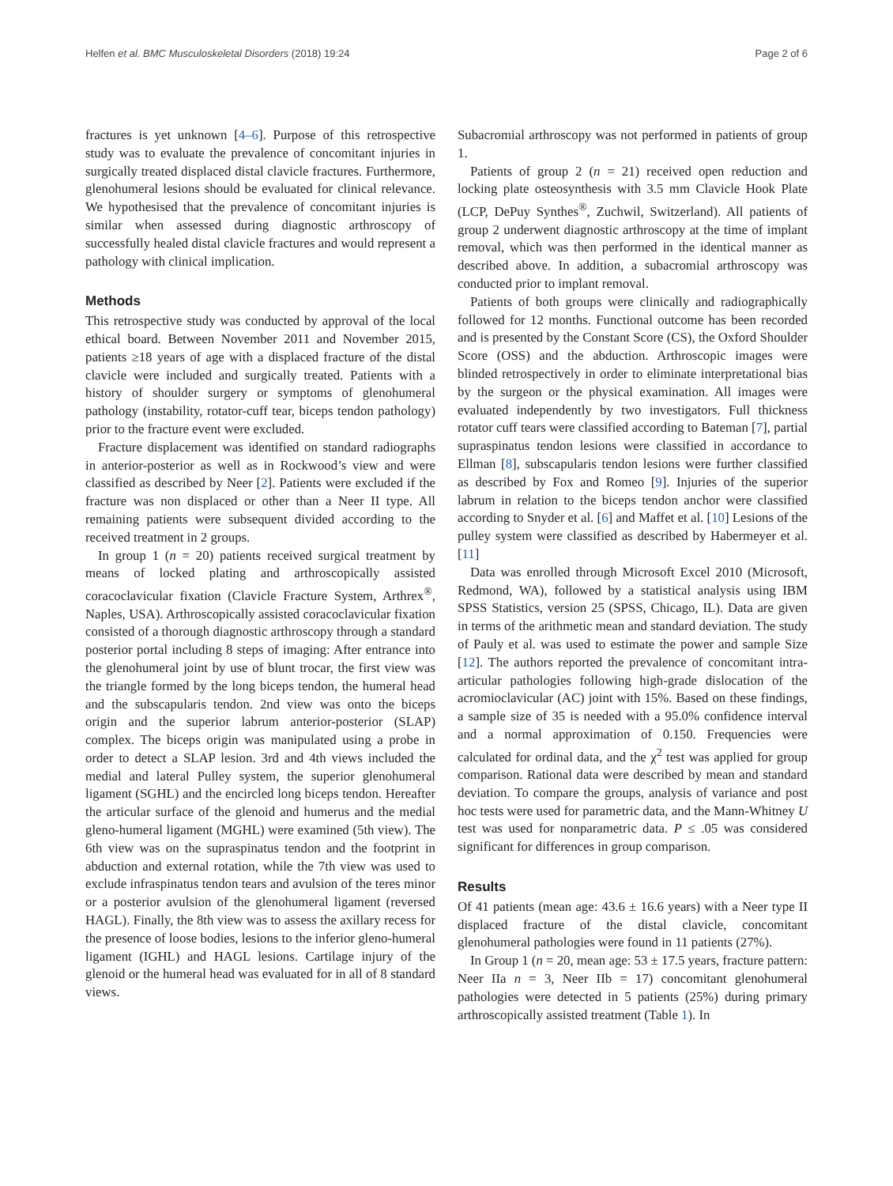Helfen et al. BMC Musculoskeletal Disorders (2018) 19:24 Page 2 of 6
fractures is yet unknown [4–6]. Purpose of this retrospective study was to evaluate the prevalence of concomitant injuries in surgically treated displaced distal clavicle fractures. Furthermore, glenohumeral lesions should be evaluated for clinical relevance. We hypothesised that the prevalence of concomitant injuries is similar when assessed during diagnostic arthroscopy of successfully healed distal clavicle fractures and would represent a pathology with clinical implication.
Methods
This retrospective study was conducted by approval of the local ethical board. Between November 2011 and November 2015, patients ≥18 years of age with a displaced fracture of the distal clavicle were included and surgically treated. Patients with a history of shoulder surgery or symptoms of glenohumeral pathology (instability, rotator-cuff tear, biceps tendon pathology) prior to the fracture event were excluded.
Fracture displacement was identified on standard radiographs in anterior-posterior as well as in Rockwood’s view and were classified as described by Neer [2]. Patients were excluded if the fracture was non displaced or other than a Neer II type. All remaining patients were subsequent divided according to the received treatment in 2 groups.
In group 1 (n = 20) patients received surgical treatment by means of locked plating and arthroscopically assisted coracoclavicular fixation (Clavicle Fracture System, Arthrex<sup>®</sup>, Naples, USA). Arthroscopically assisted coracoclavicular fixation consisted of a thorough diagnostic arthroscopy through a standard posterior portal including 8 steps of imaging: After entrance into the glenohumeral joint by use of blunt trocar, the first view was the triangle formed by the long biceps tendon, the humeral head and the subscapularis tendon. 2nd view was onto the biceps origin and the superior labrum anterior-posterior (SLAP) complex. The biceps origin was manipulated using a probe in order to detect a SLAP lesion. 3rd and 4th views included the medial and lateral Pulley system, the superior glenohumeral ligament (SGHL) and the encircled long biceps tendon. Hereafter the articular surface of the glenoid and humerus and the medial gleno-humeral ligament (MGHL) were examined (5th view). The 6th view was on the supraspinatus tendon and the footprint in abduction and external rotation, while the 7th view was used to exclude infraspinatus tendon tears and avulsion of the teres minor or a posterior avulsion of the glenohumeral ligament (reversed HAGL). Finally, the 8th view was to assess the axillary recess for the presence of loose bodies, lesions to the inferior gleno-humeral ligament (IGHL) and HAGL lesions. Cartilage injury of the glenoid or the humeral head was evaluated for in all of 8 standard views.
Subacromial arthroscopy was not performed in patients of group 1.
Patients of group 2 (n = 21) received open reduction and locking plate osteosynthesis with 3.5 mm Clavicle Hook Plate (LCP, DePuy Synthes<sup>®</sup>, Zuchwil, Switzerland). All patients of group 2 underwent diagnostic arthroscopy at the time of implant removal, which was then performed in the identical manner as described above. In addition, a subacromial arthroscopy was conducted prior to implant removal.
Patients of both groups were clinically and radiographically followed for 12 months. Functional outcome has been recorded and is presented by the Constant Score (CS), the Oxford Shoulder Score (OSS) and the abduction. Arthroscopic images were blinded retrospectively in order to eliminate interpretational bias by the surgeon or the physical examination. All images were evaluated independently by two investigators. Full thickness rotator cuff tears were classified according to Bateman [7], partial supraspinatus tendon lesions were classified in accordance to Ellman [8], subscapularis tendon lesions were further classified as described by Fox and Romeo [9]. Injuries of the superior labrum in relation to the biceps tendon anchor were classified according to Snyder et al. [6] and Maffet et al. [10] Lesions of the pulley system were classified as described by Habermeyer et al. [11]
Data was enrolled through Microsoft Excel 2010 (Microsoft, Redmond, WA), followed by a statistical analysis using IBM SPSS Statistics, version 25 (SPSS, Chicago, IL). Data are given in terms of the arithmetic mean and standard deviation. The study of Pauly et al. was used to estimate the power and sample Size [12]. The authors reported the prevalence of concomitant intra-articular pathologies following high-grade dislocation of the acromioclavicular (AC) joint with 15%. Based on these findings, a sample size of 35 is needed with a 95.0% confidence interval and a normal approximation of 0.150. Frequencies were calculated for ordinal data, and the χ<sup>2</sup> test was applied for group comparison. Rational data were described by mean and standard deviation. To compare the groups, analysis of variance and post hoc tests were used for parametric data, and the Mann-Whitney U test was used for nonparametric data. P ≤ .05 was considered significant for differences in group comparison.
Results
Of 41 patients (mean age: 43.6 ± 16.6 years) with a Neer type II displaced fracture of the distal clavicle, concomitant glenohumeral pathologies were found in 11 patients (27%).
In Group 1 (n = 20, mean age: 53 ± 17.5 years, fracture pattern: Neer IIa n = 3, Neer IIb = 17) concomitant glenohumeral pathologies were detected in 5 patients (25%) during primary arthroscopically assisted treatment (Table 1). In